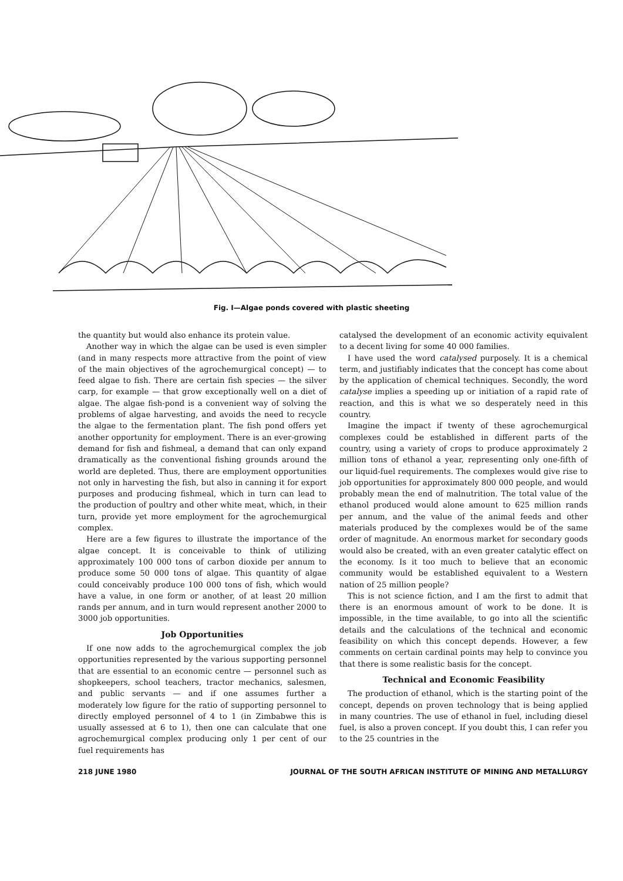Fig. I—Algae ponds covered with plastic sheeting
the quantity but would also enhance its protein value.
Another way in which the algae can be used is even simpler (and in many respects more attractive from the point of view of the main objectives of the agrochemurgical concept) — to feed algae to fish. There are certain fish species — the silver carp, for example — that grow exceptionally well on a diet of algae. The algae fish-pond is a convenient way of solving the problems of algae harvesting, and avoids the need to recycle the algae to the fermentation plant. The fish pond offers yet another opportunity for employment. There is an ever-growing demand for fish and fishmeal, a demand that can only expand dramatically as the conventional fishing grounds around the world are depleted. Thus, there are employment opportunities not only in harvesting the fish, but also in canning it for export purposes and producing fishmeal, which in turn can lead to the production of poultry and other white meat, which, in their turn, provide yet more employment for the agrochemurgical complex.
Here are a few figures to illustrate the importance of the algae concept. It is conceivable to think of utilizing approximately 100 000 tons of carbon dioxide per annum to produce some 50 000 tons of algae. This quantity of algae could conceivably produce 100 000 tons of fish, which would have a value, in one form or another, of at least 20 million rands per annum, and in turn would represent another 2000 to 3000 job opportunities.
Job Opportunities
If one now adds to the agrochemurgical complex the job opportunities represented by the various supporting personnel that are essential to an economic centre — personnel such as shopkeepers, school teachers, tractor mechanics, salesmen, and public servants — and if one assumes further a moderately low figure for the ratio of supporting personnel to directly employed personnel of 4 to 1 (in Zimbabwe this is usually assessed at 6 to 1), then one can calculate that one agrochemurgical complex producing only 1 per cent of our fuel requirements has
catalysed the development of an economic activity equivalent to a decent living for some 40 000 families.
I have used the word catalysed purposely. It is a chemical term, and justifiably indicates that the concept has come about by the application of chemical techniques. Secondly, the word catalyse implies a speeding up or initiation of a rapid rate of reaction, and this is what we so desperately need in this country.
Imagine the impact if twenty of these agrochemurgical complexes could be established in different parts of the country, using a variety of crops to produce approximately 2 million tons of ethanol a year, representing only one-fifth of our liquid-fuel requirements. The complexes would give rise to job opportunities for approximately 800 000 people, and would probably mean the end of malnutrition. The total value of the ethanol produced would alone amount to 625 million rands per annum, and the value of the animal feeds and other materials produced by the complexes would be of the same order of magnitude. An enormous market for secondary goods would also be created, with an even greater catalytic effect on the economy. Is it too much to believe that an economic community would be established equivalent to a Western nation of 25 million people?
This is not science fiction, and I am the first to admit that there is an enormous amount of work to be done. It is impossible, in the time available, to go into all the scientific details and the calculations of the technical and economic feasibility on which this concept depends. However, a few comments on certain cardinal points may help to convince you that there is some realistic basis for the concept.
Technical and Economic Feasibility
The production of ethanol, which is the starting point of the concept, depends on proven technology that is being applied in many countries. The use of ethanol in fuel, including diesel fuel, is also a proven concept. If you doubt this, I can refer you to the 25 countries in the
218 JUNE 1980 JOURNAL OF THE SOUTH AFRICAN INSTITUTE OF MINING AND METALLURGY